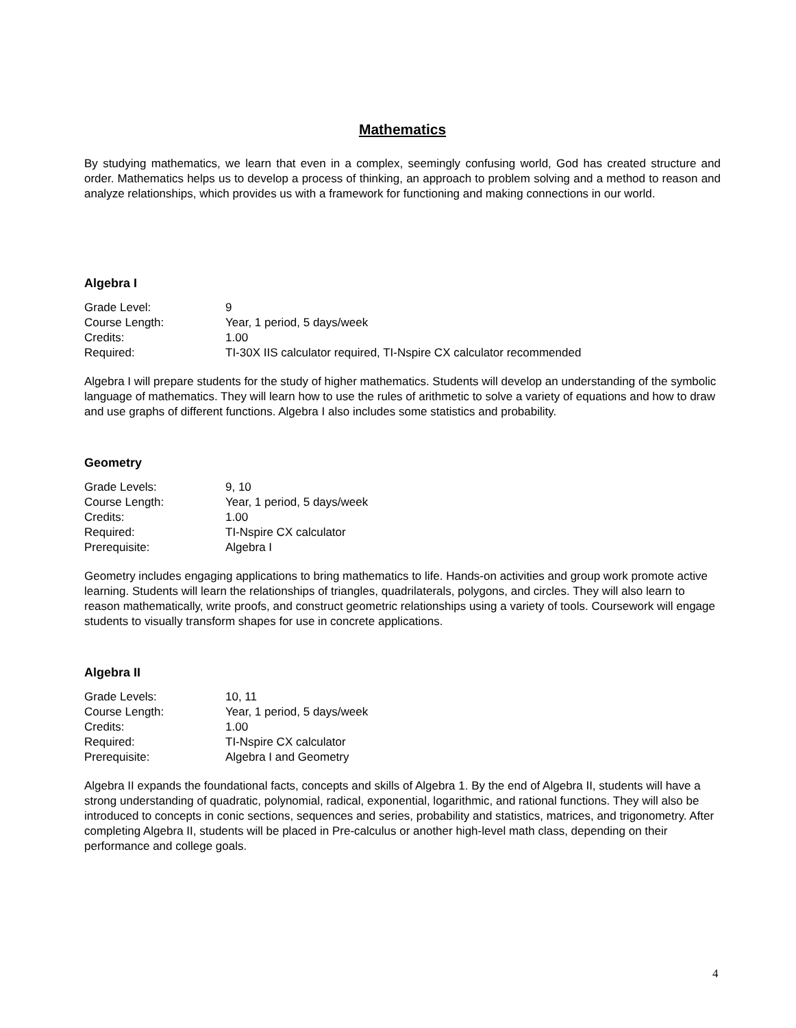Mathematics
By studying mathematics, we learn that even in a complex, seemingly confusing world, God has created structure and order. Mathematics helps us to develop a process of thinking, an approach to problem solving and a method to reason and analyze relationships, which provides us with a framework for functioning and making connections in our world.
Algebra I
| Grade Level: | 9 |
| Course Length: | Year, 1 period, 5 days/week |
| Credits: | 1.00 |
| Required: | TI-30X IIS calculator required, TI-Nspire CX calculator recommended |
Algebra I will prepare students for the study of higher mathematics. Students will develop an understanding of the symbolic language of mathematics. They will learn how to use the rules of arithmetic to solve a variety of equations and how to draw and use graphs of different functions. Algebra I also includes some statistics and probability.
Geometry
| Grade Levels: | 9, 10 |
| Course Length: | Year, 1 period, 5 days/week |
| Credits: | 1.00 |
| Required: | TI-Nspire CX calculator |
| Prerequisite: | Algebra I |
Geometry includes engaging applications to bring mathematics to life. Hands-on activities and group work promote active learning. Students will learn the relationships of triangles, quadrilaterals, polygons, and circles. They will also learn to reason mathematically, write proofs, and construct geometric relationships using a variety of tools. Coursework will engage students to visually transform shapes for use in concrete applications.
Algebra II
| Grade Levels: | 10, 11 |
| Course Length: | Year, 1 period, 5 days/week |
| Credits: | 1.00 |
| Required: | TI-Nspire CX calculator |
| Prerequisite: | Algebra I and Geometry |
Algebra II expands the foundational facts, concepts and skills of Algebra 1. By the end of Algebra II, students will have a strong understanding of quadratic, polynomial, radical, exponential, logarithmic, and rational functions. They will also be introduced to concepts in conic sections, sequences and series, probability and statistics, matrices, and trigonometry. After completing Algebra II, students will be placed in Pre-calculus or another high-level math class, depending on their performance and college goals.
4